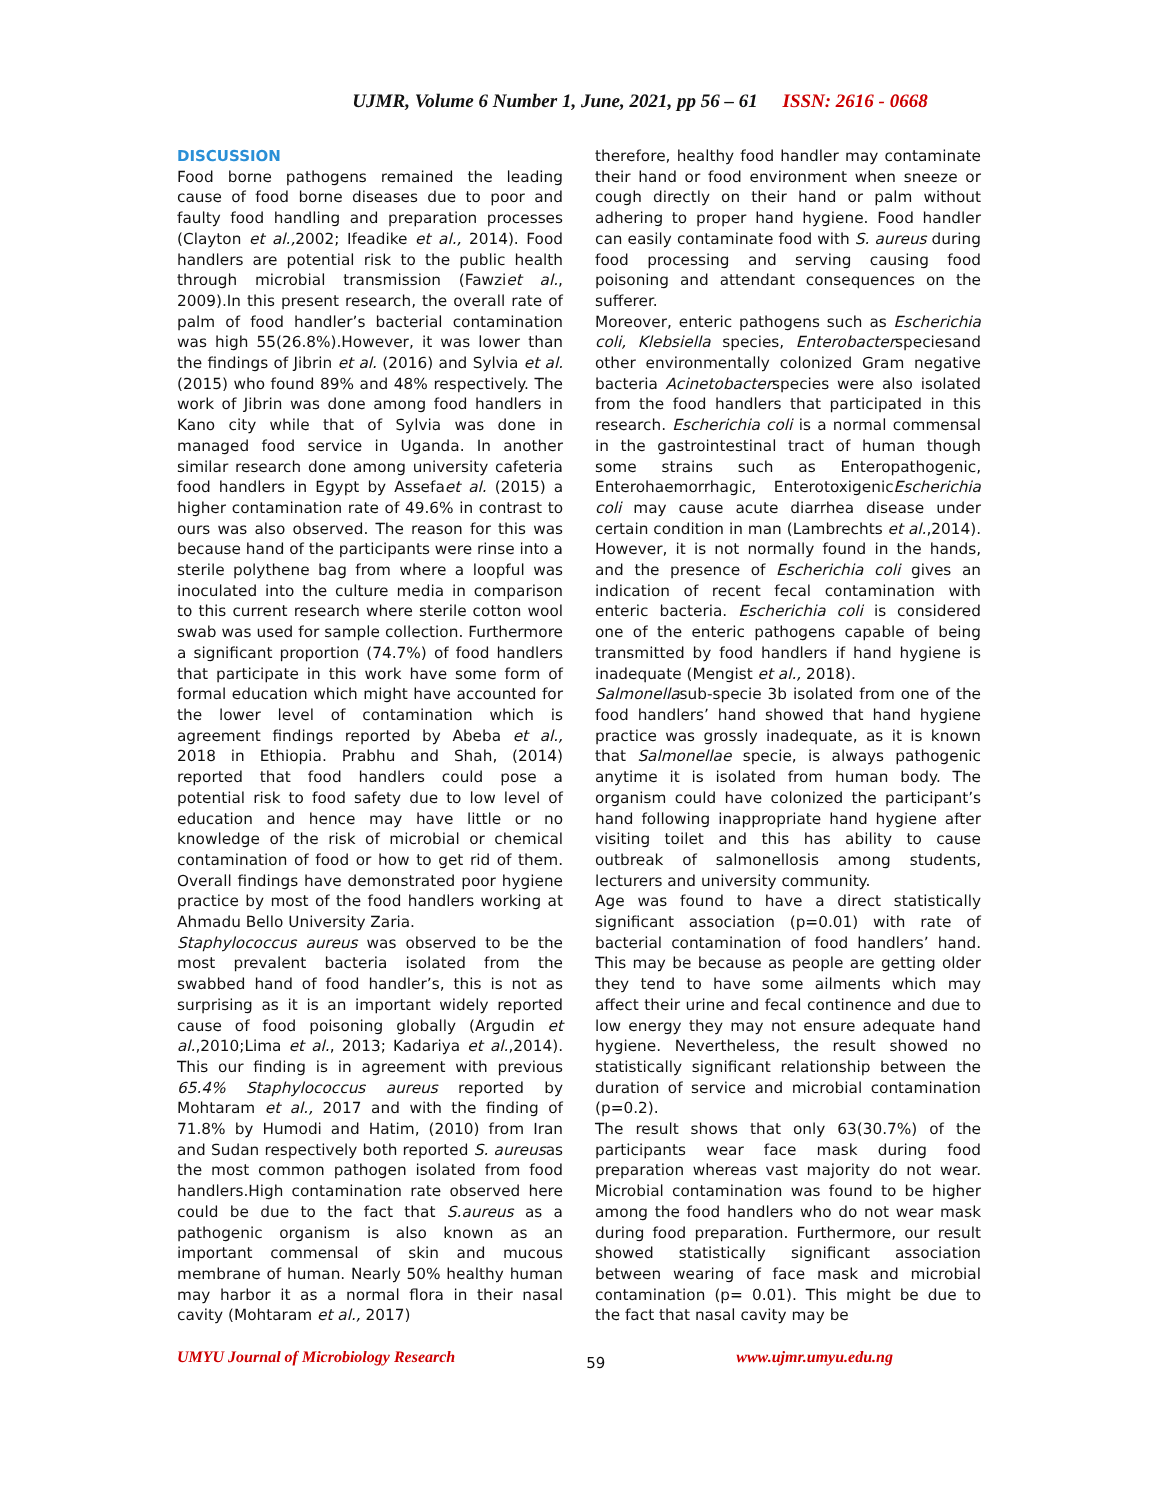UJMR, Volume 6 Number 1, June, 2021, pp 56 – 61 ISSN: 2616 - 0668
DISCUSSION
Food borne pathogens remained the leading cause of food borne diseases due to poor and faulty food handling and preparation processes (Clayton et al., 2002; Ifeadike et al., 2014). Food handlers are potential risk to the public health through microbial transmission (Fawziet al., 2009).In this present research, the overall rate of palm of food handler’s bacterial contamination was high 55(26.8%).However, it was lower than the findings of Jibrin et al. (2016) and Sylvia et al. (2015) who found 89% and 48% respectively. The work of Jibrin was done among food handlers in Kano city while that of Sylvia was done in managed food service in Uganda. In another similar research done among university cafeteria food handlers in Egypt by Assefaet al. (2015) a higher contamination rate of 49.6% in contrast to ours was also observed. The reason for this was because hand of the participants were rinse into a sterile polythene bag from where a loopful was inoculated into the culture media in comparison to this current research where sterile cotton wool swab was used for sample collection. Furthermore a significant proportion (74.7%) of food handlers that participate in this work have some form of formal education which might have accounted for the lower level of contamination which is agreement findings reported by Abeba et al., 2018 in Ethiopia. Prabhu and Shah, (2014) reported that food handlers could pose a potential risk to food safety due to low level of education and hence may have little or no knowledge of the risk of microbial or chemical contamination of food or how to get rid of them. Overall findings have demonstrated poor hygiene practice by most of the food handlers working at Ahmadu Bello University Zaria.
Staphylococcus aureus was observed to be the most prevalent bacteria isolated from the swabbed hand of food handler’s, this is not as surprising as it is an important widely reported cause of food poisoning globally (Argudin et al.,2010;Lima et al., 2013; Kadariya et al.,2014). This our finding is in agreement with previous 65.4% Staphylococcus aureus reported by Mohtaram et al., 2017 and with the finding of 71.8% by Humodi and Hatim, (2010) from Iran and Sudan respectively both reported S. aureusas the most common pathogen isolated from food handlers.High contamination rate observed here could be due to the fact that S.aureus as a pathogenic organism is also known as an important commensal of skin and mucous membrane of human. Nearly 50% healthy human may harbor it as a normal flora in their nasal cavity (Mohtaram et al., 2017)
therefore, healthy food handler may contaminate their hand or food environment when sneeze or cough directly on their hand or palm without adhering to proper hand hygiene. Food handler can easily contaminate food with S. aureus during food processing and serving causing food poisoning and attendant consequences on the sufferer.
Moreover, enteric pathogens such as Escherichia coli, Klebsiella species, Enterobacterspeciesand other environmentally colonized Gram negative bacteria Acinetobacterspecies were also isolated from the food handlers that participated in this research. Escherichia coli is a normal commensal in the gastrointestinal tract of human though some strains such as Enteropathogenic, Enterohaemorrhagic, EnterotoxigenicEscherichia coli may cause acute diarrhea disease under certain condition in man (Lambrechts et al.,2014). However, it is not normally found in the hands, and the presence of Escherichia coli gives an indication of recent fecal contamination with enteric bacteria. Escherichia coli is considered one of the enteric pathogens capable of being transmitted by food handlers if hand hygiene is inadequate (Mengist et al., 2018).
Salmonellasub-specie 3b isolated from one of the food handlers’ hand showed that hand hygiene practice was grossly inadequate, as it is known that Salmonellae specie, is always pathogenic anytime it is isolated from human body. The organism could have colonized the participant’s hand following inappropriate hand hygiene after visiting toilet and this has ability to cause outbreak of salmonellosis among students, lecturers and university community.
Age was found to have a direct statistically significant association (p=0.01) with rate of bacterial contamination of food handlers’ hand. This may be because as people are getting older they tend to have some ailments which may affect their urine and fecal continence and due to low energy they may not ensure adequate hand hygiene. Nevertheless, the result showed no statistically significant relationship between the duration of service and microbial contamination (p=0.2).
The result shows that only 63(30.7%) of the participants wear face mask during food preparation whereas vast majority do not wear. Microbial contamination was found to be higher among the food handlers who do not wear mask during food preparation. Furthermore, our result showed statistically significant association between wearing of face mask and microbial contamination (p= 0.01). This might be due to the fact that nasal cavity may be
UMYU Journal of Microbiology Research 59 www.ujmr.umyu.edu.ng